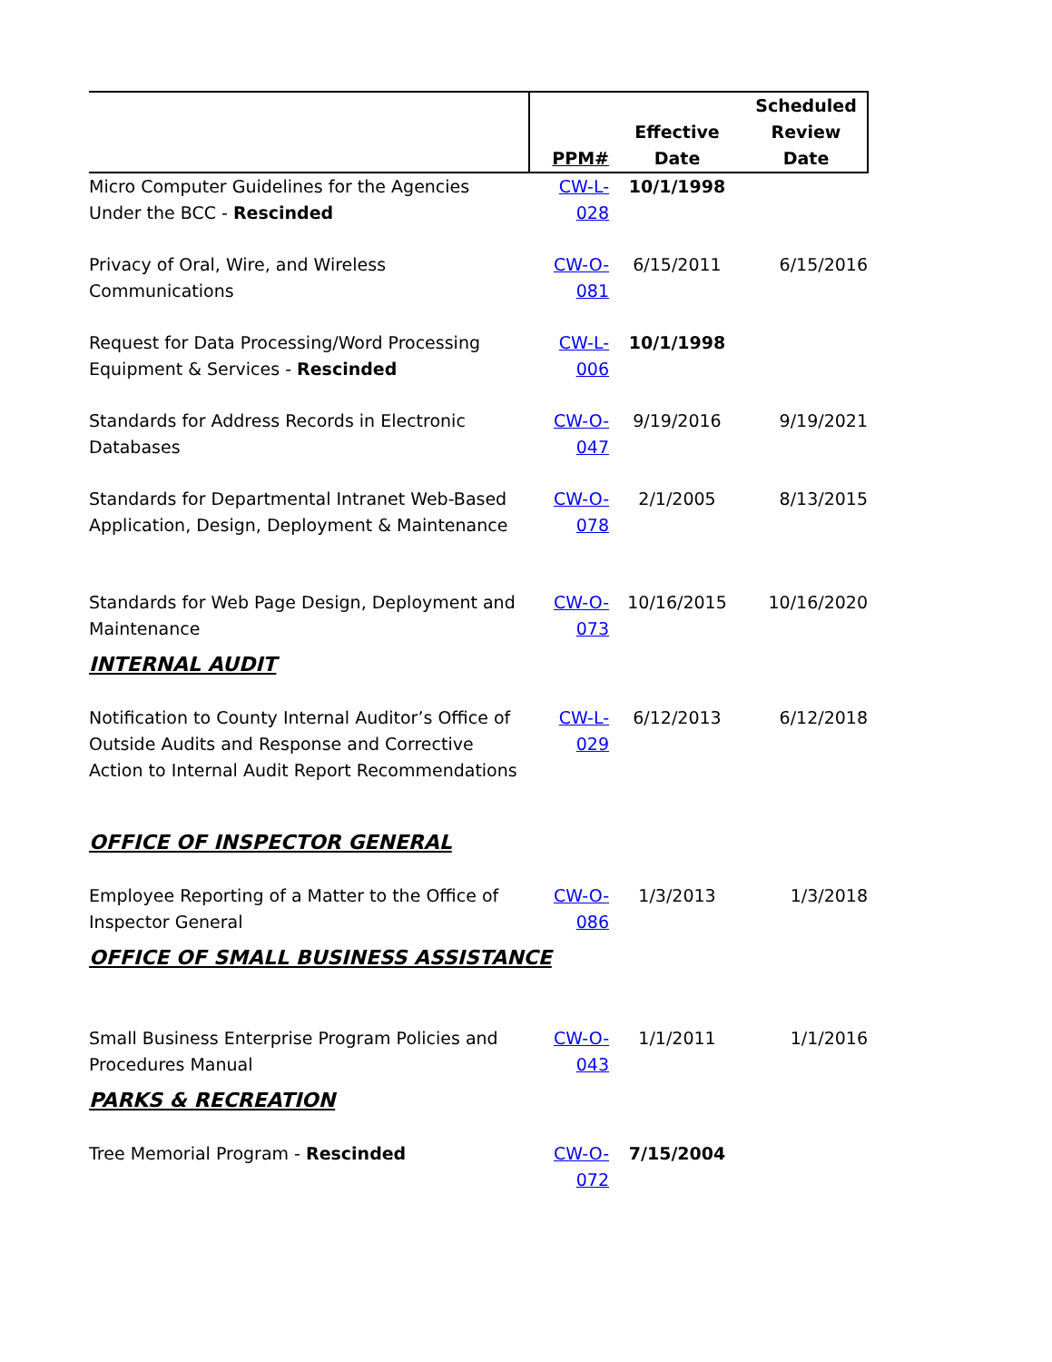| | PPM# | Effective Date | Scheduled Review Date |
| --- | --- | --- | --- |
| Micro Computer Guidelines for the Agencies Under the BCC - Rescinded | CW-L-028 | 10/1/1998 | |
| Privacy of Oral, Wire, and Wireless Communications | CW-O-081 | 6/15/2011 | 6/15/2016 |
| Request for Data Processing/Word Processing Equipment & Services - Rescinded | CW-L-006 | 10/1/1998 | |
| Standards for Address Records in Electronic Databases | CW-O-047 | 9/19/2016 | 9/19/2021 |
| Standards for Departmental Intranet Web-Based Application, Design, Deployment & Maintenance | CW-O-078 | 2/1/2005 | 8/13/2015 |
| Standards for Web Page Design, Deployment and Maintenance | CW-O-073 | 10/16/2015 | 10/16/2020 |
| INTERNAL AUDIT | | | |
| Notification to County Internal Auditor’s Office of Outside Audits and Response and Corrective Action to Internal Audit Report Recommendations | CW-L-029 | 6/12/2013 | 6/12/2018 |
| OFFICE OF INSPECTOR GENERAL | | | |
| Employee Reporting of a Matter to the Office of Inspector General | CW-O-086 | 1/3/2013 | 1/3/2018 |
| OFFICE OF SMALL BUSINESS ASSISTANCE | | | |
| Small Business Enterprise Program Policies and Procedures Manual | CW-O-043 | 1/1/2011 | 1/1/2016 |
| PARKS & RECREATION | | | |
| Tree Memorial Program - Rescinded | CW-O-072 | 7/15/2004 | |